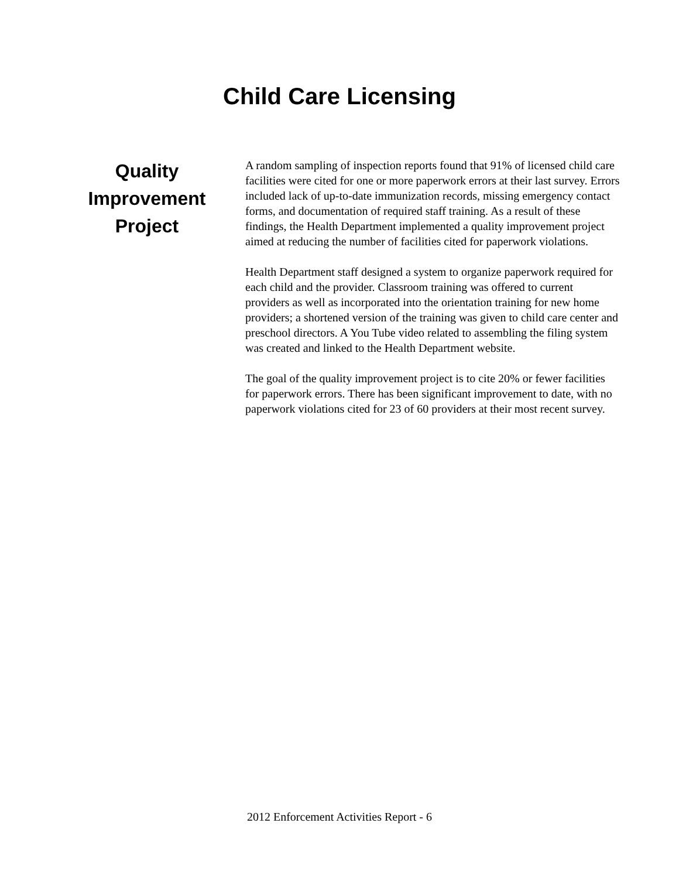Child Care Licensing
Quality
Improvement
Project
A random sampling of inspection reports found that 91% of licensed child care facilities were cited for one or more paperwork errors at their last survey. Errors included lack of up-to-date immunization records, missing emergency contact forms, and documentation of required staff training. As a result of these findings, the Health Department implemented a quality improvement project aimed at reducing the number of facilities cited for paperwork violations.
Health Department staff designed a system to organize paperwork required for each child and the provider. Classroom training was offered to current providers as well as incorporated into the orientation training for new home providers; a shortened version of the training was given to child care center and preschool directors. A You Tube video related to assembling the filing system was created and linked to the Health Department website.
The goal of the quality improvement project is to cite 20% or fewer facilities for paperwork errors. There has been significant improvement to date, with no paperwork violations cited for 23 of 60 providers at their most recent survey.
2012 Enforcement Activities Report - 6